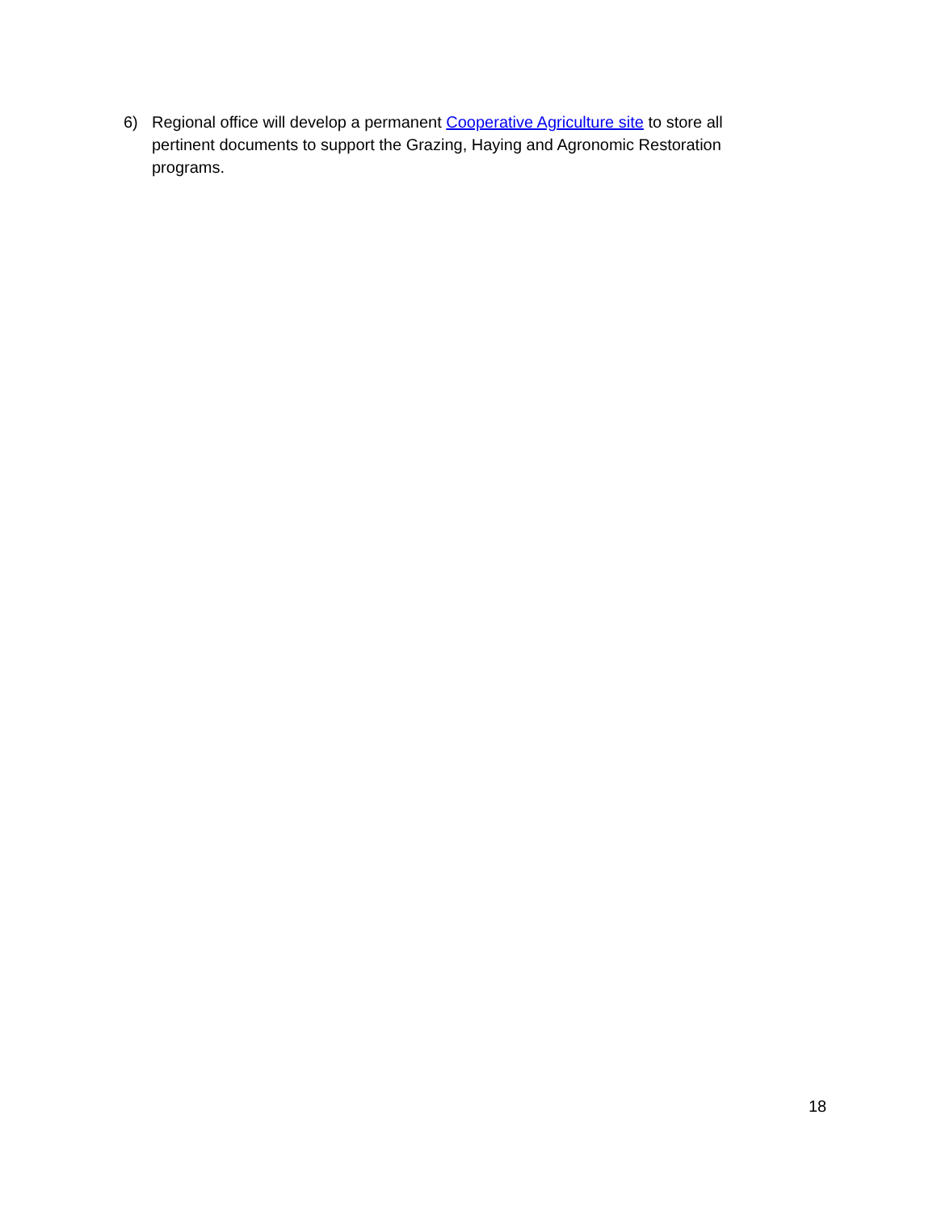6) Regional office will develop a permanent Cooperative Agriculture site to store all pertinent documents to support the Grazing, Haying and Agronomic Restoration programs.
18